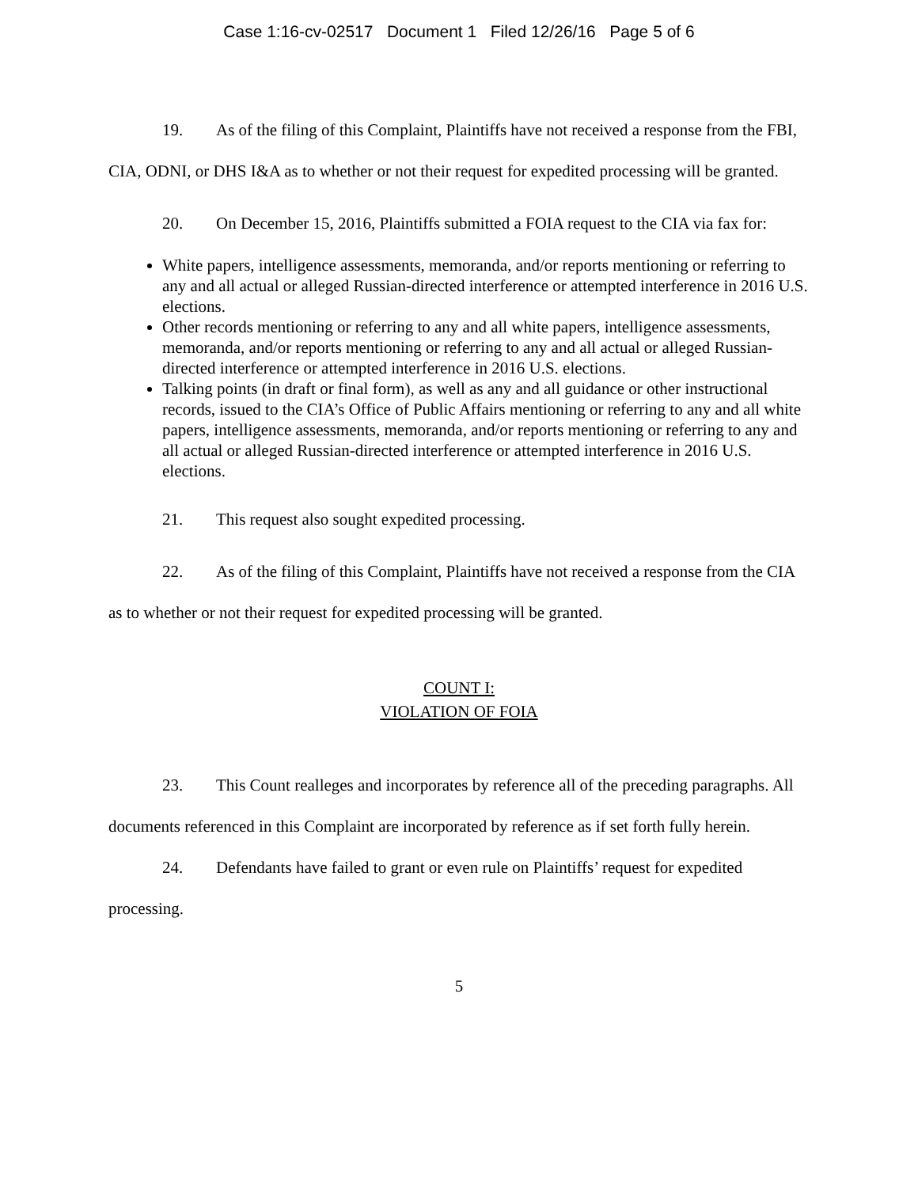Case 1:16-cv-02517 Document 1 Filed 12/26/16 Page 5 of 6
19. As of the filing of this Complaint, Plaintiffs have not received a response from the FBI, CIA, ODNI, or DHS I&A as to whether or not their request for expedited processing will be granted.
20. On December 15, 2016, Plaintiffs submitted a FOIA request to the CIA via fax for:
White papers, intelligence assessments, memoranda, and/or reports mentioning or referring to any and all actual or alleged Russian-directed interference or attempted interference in 2016 U.S. elections.
Other records mentioning or referring to any and all white papers, intelligence assessments, memoranda, and/or reports mentioning or referring to any and all actual or alleged Russian-directed interference or attempted interference in 2016 U.S. elections.
Talking points (in draft or final form), as well as any and all guidance or other instructional records, issued to the CIA’s Office of Public Affairs mentioning or referring to any and all white papers, intelligence assessments, memoranda, and/or reports mentioning or referring to any and all actual or alleged Russian-directed interference or attempted interference in 2016 U.S. elections.
21. This request also sought expedited processing.
22. As of the filing of this Complaint, Plaintiffs have not received a response from the CIA as to whether or not their request for expedited processing will be granted.
COUNT I:
VIOLATION OF FOIA
23. This Count realleges and incorporates by reference all of the preceding paragraphs. All documents referenced in this Complaint are incorporated by reference as if set forth fully herein.
24. Defendants have failed to grant or even rule on Plaintiffs’ request for expedited processing.
5